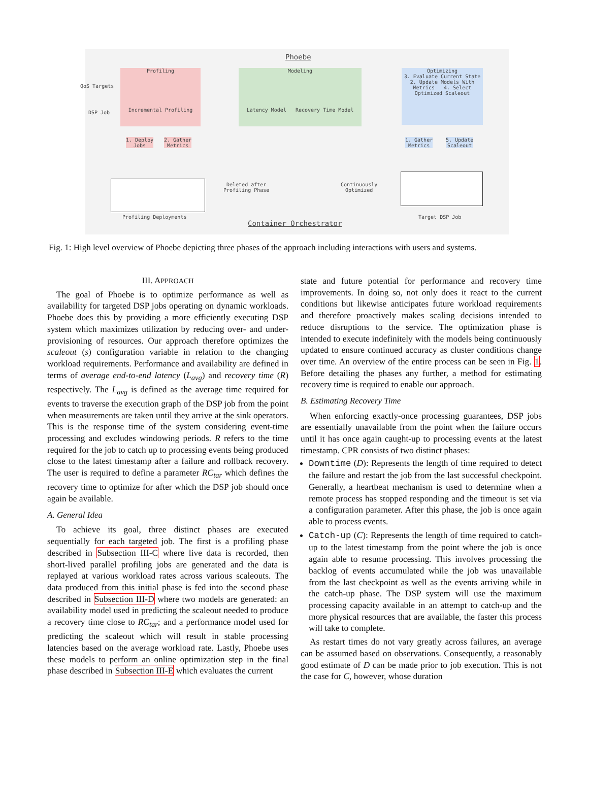Phoebe
Profiling
Incremental Profiling
Modeling
Latency Model Recovery Time Model
Optimizing
3. Evaluate Current State
2. Update Models With Metrics 4. Select Optimized Scaleout
QoS Targets
DSP Job
1. Deploy
Jobs
2. Gather
Metrics
1. Gather
Metrics
5. Update
Scaleout
Deleted after
Profiling Phase
Continuously
Optimized
Profiling Deployments
Container Orchestrator
Target DSP Job
Fig. 1: High level overview of Phoebe depicting three phases of the approach including interactions with users and systems.
III. APPROACH
The goal of Phoebe is to optimize performance as well as availability for targeted DSP jobs operating on dynamic workloads. Phoebe does this by providing a more efficiently executing DSP system which maximizes utilization by reducing over- and under-provisioning of resources. Our approach therefore optimizes the scaleout (s) configuration variable in relation to the changing workload requirements. Performance and availability are defined in terms of average end-to-end latency (L<sub>avg</sub>) and recovery time (R) respectively. The L<sub>avg</sub> is defined as the average time required for events to traverse the execution graph of the DSP job from the point when measurements are taken until they arrive at the sink operators. This is the response time of the system considering event-time processing and excludes windowing periods. R refers to the time required for the job to catch up to processing events being produced close to the latest timestamp after a failure and rollback recovery. The user is required to define a parameter RC<sub>tar</sub> which defines the recovery time to optimize for after which the DSP job should once again be available.
A. General Idea
To achieve its goal, three distinct phases are executed sequentially for each targeted job. The first is a profiling phase described in Subsection III-C where live data is recorded, then short-lived parallel profiling jobs are generated and the data is replayed at various workload rates across various scaleouts. The data produced from this initial phase is fed into the second phase described in Subsection III-D where two models are generated: an availability model used in predicting the scaleout needed to produce a recovery time close to RC<sub>tar</sub>; and a performance model used for predicting the scaleout which will result in stable processing latencies based on the average workload rate. Lastly, Phoebe uses these models to perform an online optimization step in the final phase described in Subsection III-E which evaluates the current
state and future potential for performance and recovery time improvements. In doing so, not only does it react to the current conditions but likewise anticipates future workload requirements and therefore proactively makes scaling decisions intended to reduce disruptions to the service. The optimization phase is intended to execute indefinitely with the models being continuously updated to ensure continued accuracy as cluster conditions change over time. An overview of the entire process can be seen in Fig. 1. Before detailing the phases any further, a method for estimating recovery time is required to enable our approach.
B. Estimating Recovery Time
When enforcing exactly-once processing guarantees, DSP jobs are essentially unavailable from the point when the failure occurs until it has once again caught-up to processing events at the latest timestamp. CPR consists of two distinct phases:
Downtime (D): Represents the length of time required to detect the failure and restart the job from the last successful checkpoint. Generally, a heartbeat mechanism is used to determine when a remote process has stopped responding and the timeout is set via a configuration parameter. After this phase, the job is once again able to process events.
Catch-up (C): Represents the length of time required to catch-up to the latest timestamp from the point where the job is once again able to resume processing. This involves processing the backlog of events accumulated while the job was unavailable from the last checkpoint as well as the events arriving while in the catch-up phase. The DSP system will use the maximum processing capacity available in an attempt to catch-up and the more physical resources that are available, the faster this process will take to complete.
As restart times do not vary greatly across failures, an average can be assumed based on observations. Consequently, a reasonably good estimate of D can be made prior to job execution. This is not the case for C, however, whose duration